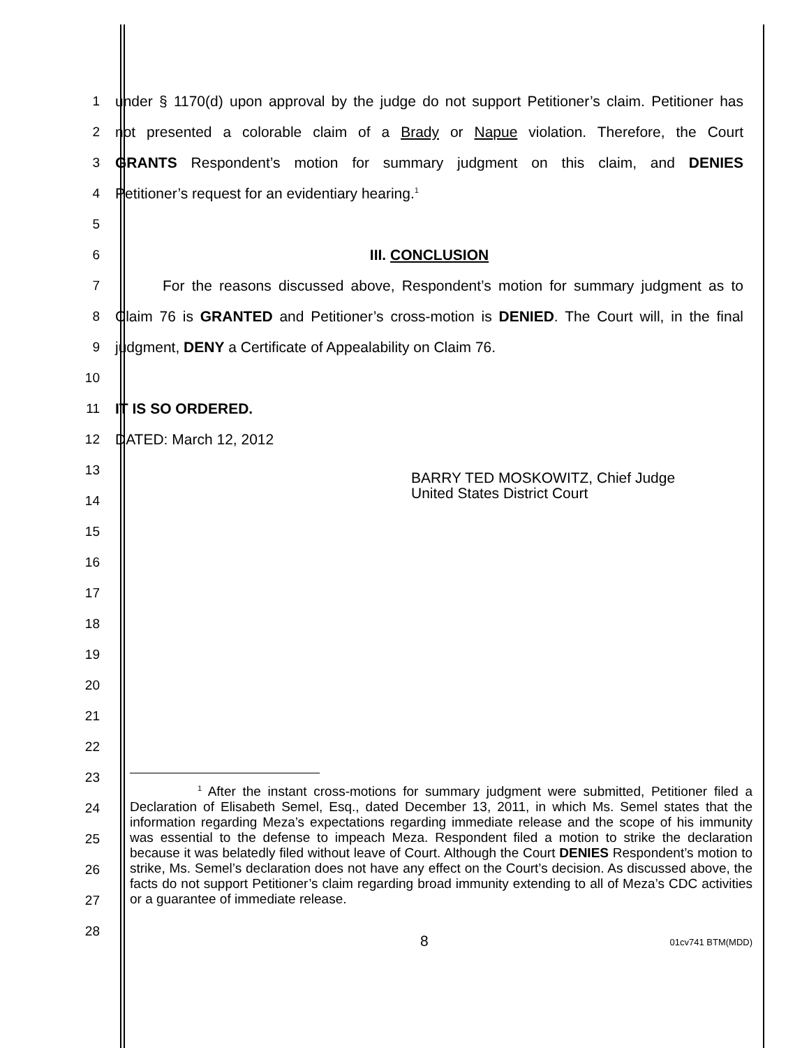1
under § 1170(d) upon approval by the judge do not support Petitioner’s claim. Petitioner has
2
not presented a colorable claim of a Brady or Napue violation. Therefore, the Court
3
GRANTS Respondent’s motion for summary judgment on this claim, and DENIES
4 Petitioner’s request for an evidentiary hearing.<sup>1</sup>
5
6 III. CONCLUSION
7
For the reasons discussed above, Respondent’s motion for summary judgment as to
8
Claim 76 is GRANTED and Petitioner’s cross-motion is DENIED. The Court will, in the final
9 judgment, DENY a Certificate of Appealability on Claim 76.
10
11 IT IS SO ORDERED.
12 DATED: March 12, 2012
13
BARRY TED MOSKOWITZ, Chief Judge
14
United States District Court
15
16
17
18
19
20
21
22
23
24
25
26
27
28
<sup>1</sup> After the instant cross-motions for summary judgment were submitted, Petitioner filed a Declaration of Elisabeth Semel, Esq., dated December 13, 2011, in which Ms. Semel states that the information regarding Meza’s expectations regarding immediate release and the scope of his immunity was essential to the defense to impeach Meza. Respondent filed a motion to strike the declaration because it was belatedly filed without leave of Court. Although the Court DENIES Respondent’s motion to strike, Ms. Semel’s declaration does not have any effect on the Court’s decision. As discussed above, the facts do not support Petitioner’s claim regarding broad immunity extending to all of Meza’s CDC activities or a guarantee of immediate release.
8
01cv741 BTM(MDD)